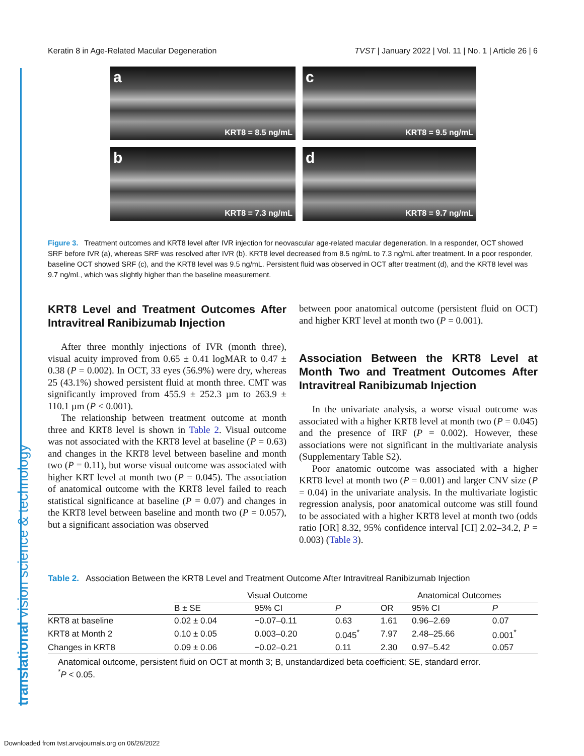Keratin 8 in Age-Related Macular Degeneration TVST | January 2022 | Vol. 11 | No. 1 | Article 26 | 6
a
KRT8 = 8.5 ng/mL
c
KRT8 = 9.5 ng/mL
b
KRT8 = 7.3 ng/mL
d
KRT8 = 9.7 ng/mL
Figure 3. Treatment outcomes and KRT8 level after IVR injection for neovascular age-related macular degeneration. In a responder, OCT showed SRF before IVR (a), whereas SRF was resolved after IVR (b). KRT8 level decreased from 8.5 ng/mL to 7.3 ng/mL after treatment. In a poor responder, baseline OCT showed SRF (c), and the KRT8 level was 9.5 ng/mL. Persistent fluid was observed in OCT after treatment (d), and the KRT8 level was 9.7 ng/mL, which was slightly higher than the baseline measurement.
KRT8 Level and Treatment Outcomes After Intravitreal Ranibizumab Injection
After three monthly injections of IVR (month three), visual acuity improved from 0.65 ± 0.41 logMAR to 0.47 ± 0.38 (P = 0.002). In OCT, 33 eyes (56.9%) were dry, whereas 25 (43.1%) showed persistent fluid at month three. CMT was significantly improved from 455.9 ± 252.3 µm to 263.9 ± 110.1 µm (P < 0.001).
The relationship between treatment outcome at month three and KRT8 level is shown in Table 2. Visual outcome was not associated with the KRT8 level at baseline (P = 0.63) and changes in the KRT8 level between baseline and month two (P = 0.11), but worse visual outcome was associated with higher KRT level at month two (P = 0.045). The association of anatomical outcome with the KRT8 level failed to reach statistical significance at baseline (P = 0.07) and changes in the KRT8 level between baseline and month two (P = 0.057), but a significant association was observed
between poor anatomical outcome (persistent fluid on OCT) and higher KRT level at month two (P = 0.001).
Association Between the KRT8 Level at Month Two and Treatment Outcomes After Intravitreal Ranibizumab Injection
In the univariate analysis, a worse visual outcome was associated with a higher KRT8 level at month two (P = 0.045) and the presence of IRF (P = 0.002). However, these associations were not significant in the multivariate analysis (Supplementary Table S2).
Poor anatomic outcome was associated with a higher KRT8 level at month two (P = 0.001) and larger CNV size (P = 0.04) in the univariate analysis. In the multivariate logistic regression analysis, poor anatomical outcome was still found to be associated with a higher KRT8 level at month two (odds ratio [OR] 8.32, 95% confidence interval [CI] 2.02–34.2, P = 0.003) (Table 3).
Table 2. Association Between the KRT8 Level and Treatment Outcome After Intravitreal Ranibizumab Injection
| | Visual Outcome | | | Anatomical Outcomes | | |
| --- | --- | --- | --- | --- | --- | --- |
| | B ± SE | 95% CI | P | OR | 95% CI | P |
| KRT8 at baseline | 0.02 ± 0.04 | −0.07–0.11 | 0.63 | 1.61 | 0.96–2.69 | 0.07 |
| KRT8 at Month 2 | 0.10 ± 0.05 | 0.003–0.20 | 0.045<sup>*</sup> | 7.97 | 2.48–25.66 | 0.001<sup>*</sup> |
| Changes in KRT8 | 0.09 ± 0.06 | −0.02–0.21 | 0.11 | 2.30 | 0.97–5.42 | 0.057 |
Anatomical outcome, persistent fluid on OCT at month 3; B, unstandardized beta coefficient; SE, standard error.
<sup>*</sup> P < 0.05.
translational vision science & technology
Downloaded from tvst.arvojournals.org on 06/26/2022